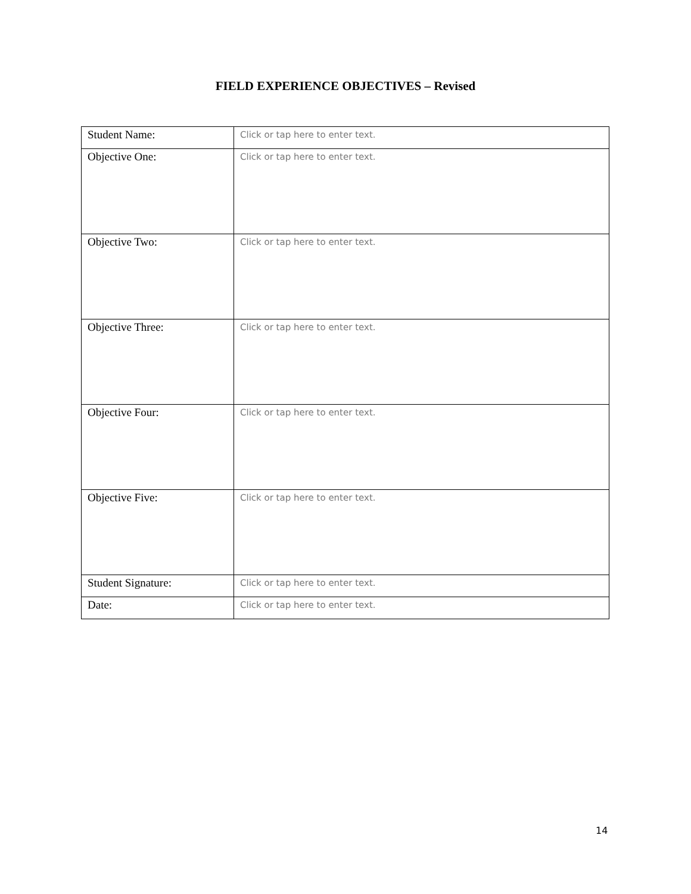FIELD EXPERIENCE OBJECTIVES – Revised
| Student Name: | Click or tap here to enter text. |
| Objective One: | Click or tap here to enter text. |
| Objective Two: | Click or tap here to enter text. |
| Objective Three: | Click or tap here to enter text. |
| Objective Four: | Click or tap here to enter text. |
| Objective Five: | Click or tap here to enter text. |
| Student Signature: | Click or tap here to enter text. |
| Date: | Click or tap here to enter text. |
14